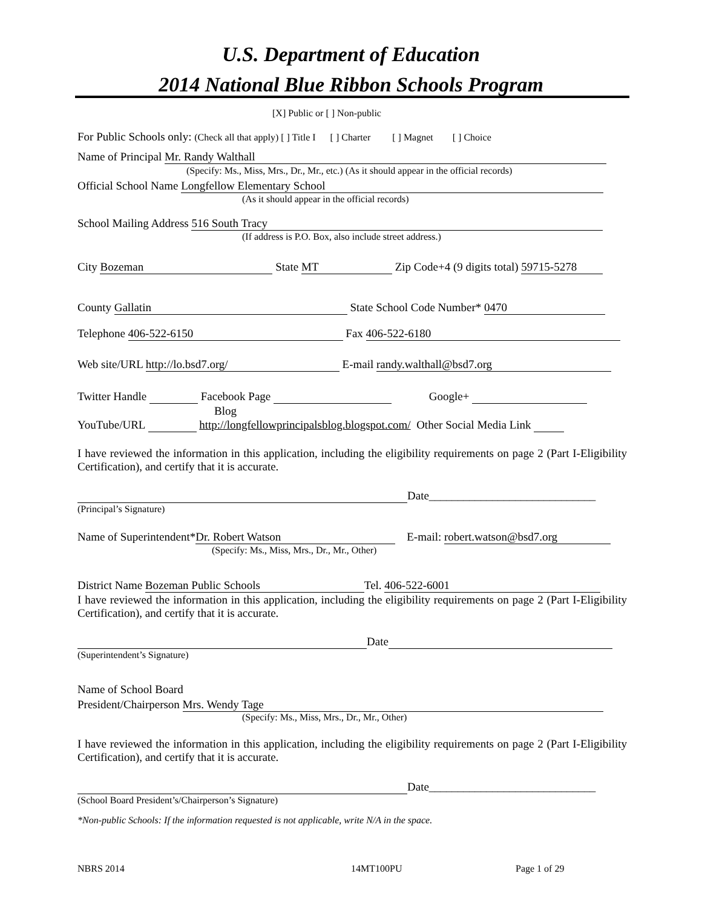U.S. Department of Education
2014 National Blue Ribbon Schools Program
[X] Public or [ ] Non-public
For Public Schools only: (Check all that apply) [ ] Title I [ ] Charter [ ] Magnet [ ] Choice
Name of Principal Mr. Randy Walthall
(Specify: Ms., Miss, Mrs., Dr., Mr., etc.) (As it should appear in the official records)
Official School Name Longfellow Elementary School
(As it should appear in the official records)
School Mailing Address 516 South Tracy
(If address is P.O. Box, also include street address.)
City Bozeman State MT Zip Code+4 (9 digits total) 59715-5278
County Gallatin State School Code Number* 0470
Telephone 406-522-6150 Fax 406-522-6180
Web site/URL http://lo.bsd7.org/ E-mail randy.walthall@bsd7.org
Twitter Handle Facebook Page Google+
Blog
YouTube/URL http://longfellowprincipalsblog.blogspot.com/ Other Social Media Link
I have reviewed the information in this application, including the eligibility requirements on page 2 (Part I-Eligibility Certification), and certify that it is accurate.
Date_____________________________
(Principal’s Signature)
Name of Superintendent* Dr. Robert Watson E-mail: robert.watson@bsd7.org
(Specify: Ms., Miss, Mrs., Dr., Mr., Other)
District Name Bozeman Public Schools Tel. 406-522-6001
I have reviewed the information in this application, including the eligibility requirements on page 2 (Part I-Eligibility Certification), and certify that it is accurate.
Date
(Superintendent’s Signature)
Name of School Board
President/Chairperson Mrs. Wendy Tage
(Specify: Ms., Miss, Mrs., Dr., Mr., Other)
I have reviewed the information in this application, including the eligibility requirements on page 2 (Part I-Eligibility Certification), and certify that it is accurate.
Date_____________________________
(School Board President’s/Chairperson’s Signature)
*Non-public Schools: If the information requested is not applicable, write N/A in the space.
NBRS 2014 14MT100PU Page 1 of 29